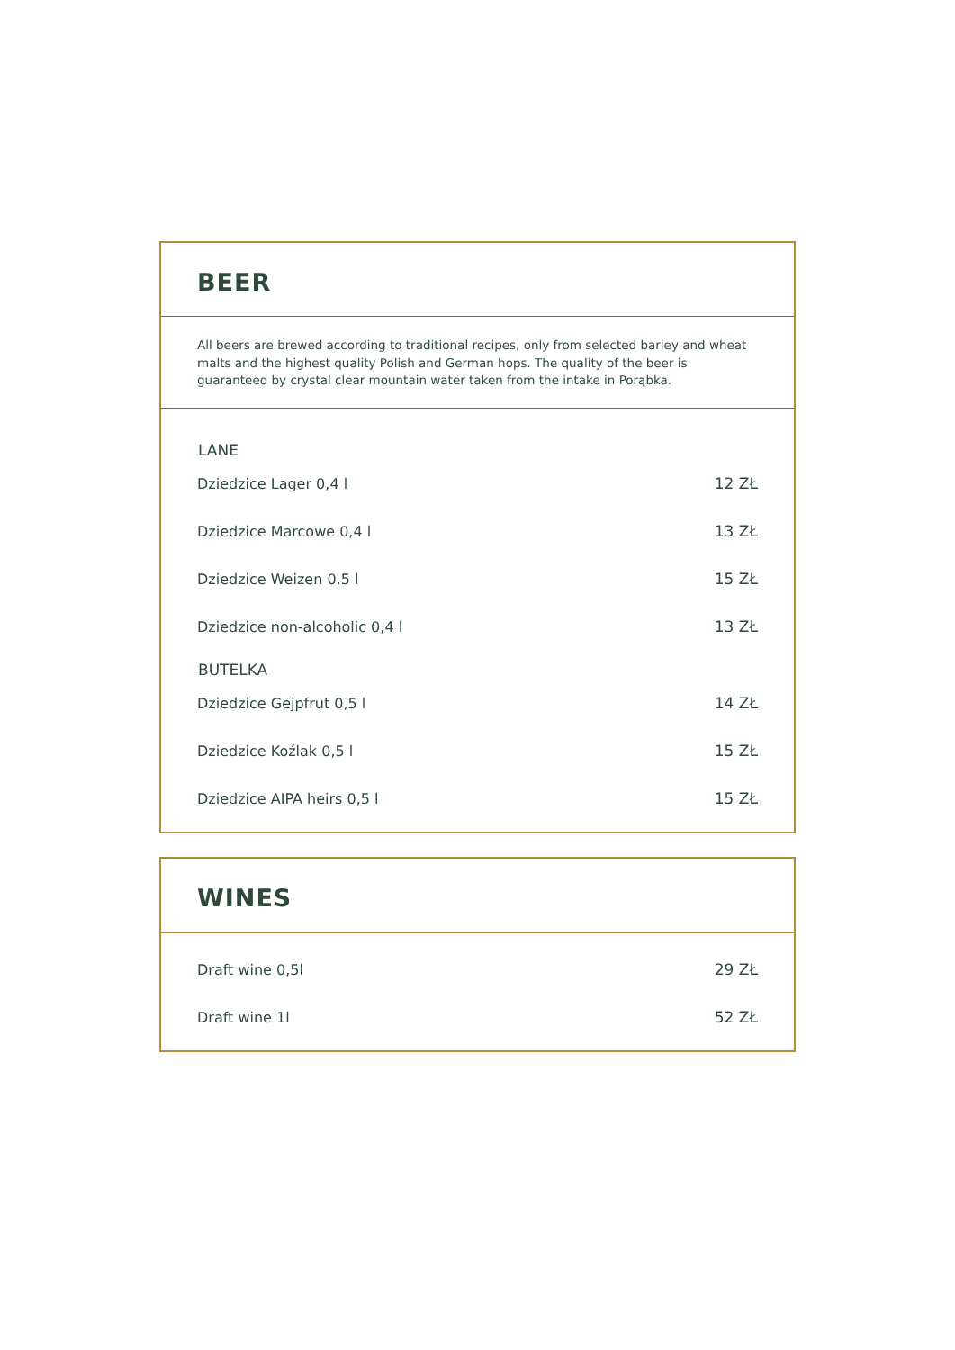BEER
All beers are brewed according to traditional recipes, only from selected barley and wheat malts and the highest quality Polish and German hops. The quality of the beer is guaranteed by crystal clear mountain water taken from the intake in Porąbka.
| LANE | |
| --- | --- |
| Dziedzice Lager 0,4 l | 12 ZŁ |
| Dziedzice Marcowe 0,4 l | 13 ZŁ |
| Dziedzice Weizen 0,5 l | 15 ZŁ |
| Dziedzice non-alcoholic 0,4 l | 13 ZŁ |
| BUTELKA | |
| Dziedzice Gejpfrut 0,5 l | 14 ZŁ |
| Dziedzice Koźlak 0,5 l | 15 ZŁ |
| Dziedzice AIPA heirs 0,5 l | 15 ZŁ |
WINES
| Draft wine 0,5l | 29 ZŁ |
| Draft wine 1l | 52 ZŁ |